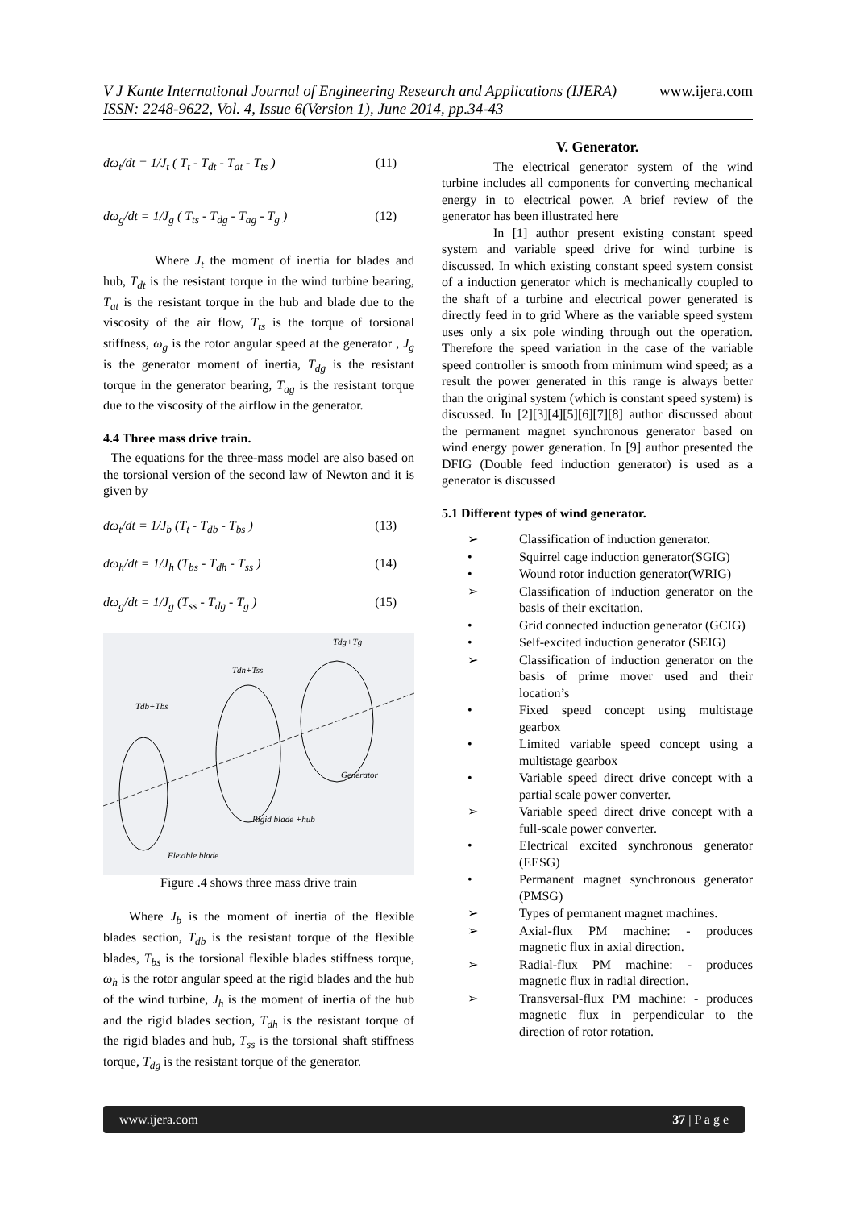www.ijera.com V J Kante International Journal of Engineering Research and Applications (IJERA)
ISSN: 2248-9622, Vol. 4, Issue 6(Version 1), June 2014, pp.34-43
dω<sub>t</sub>/dt = 1/J<sub>t</sub> ( T<sub>t</sub> - T<sub>dt</sub> - T<sub>at</sub> - T<sub>ts</sub> ) (11)
dω<sub>g</sub>/dt = 1/J<sub>g</sub> ( T<sub>ts</sub> - T<sub>dg</sub> - T<sub>ag</sub> - T<sub>g</sub> ) (12)
Where J<sub>t</sub> the moment of inertia for blades and hub, T<sub>dt</sub> is the resistant torque in the wind turbine bearing, T<sub>at</sub> is the resistant torque in the hub and blade due to the viscosity of the air flow, T<sub>ts</sub> is the torque of torsional stiffness, ω<sub>g</sub> is the rotor angular speed at the generator , J<sub>g</sub> is the generator moment of inertia, T<sub>dg</sub> is the resistant torque in the generator bearing, T<sub>ag</sub> is the resistant torque due to the viscosity of the airflow in the generator.
4.4 Three mass drive train.
The equations for the three-mass model are also based on the torsional version of the second law of Newton and it is given by
dω<sub>t</sub>/dt = 1/J<sub>b</sub> (T<sub>t</sub> - T<sub>db</sub> - T<sub>bs</sub> ) (13)
dω<sub>h</sub>/dt = 1/J<sub>h</sub> (T<sub>bs</sub> - T<sub>dh</sub> - T<sub>ss</sub> ) (14)
dω<sub>g</sub>/dt = 1/J<sub>g</sub> (T<sub>ss</sub> - T<sub>dg</sub> - T<sub>g</sub> ) (15)
Tdb+Tbs
Tdh+Tss
Tdg+Tg
Generator
Rigid blade +hub
Flexible blade
Figure .4 shows three mass drive train
Where J<sub>b</sub> is the moment of inertia of the flexible blades section, T<sub>db</sub> is the resistant torque of the flexible blades, T<sub>bs</sub> is the torsional flexible blades stiffness torque, ω<sub>h</sub> is the rotor angular speed at the rigid blades and the hub of the wind turbine, J<sub>h</sub> is the moment of inertia of the hub and the rigid blades section, T<sub>dh</sub> is the resistant torque of the rigid blades and hub, T<sub>ss</sub> is the torsional shaft stiffness torque, T<sub>dg</sub> is the resistant torque of the generator.
V. Generator.
The electrical generator system of the wind turbine includes all components for converting mechanical energy in to electrical power. A brief review of the generator has been illustrated here
In [1] author present existing constant speed system and variable speed drive for wind turbine is discussed. In which existing constant speed system consist of a induction generator which is mechanically coupled to the shaft of a turbine and electrical power generated is directly feed in to grid Where as the variable speed system uses only a six pole winding through out the operation. Therefore the speed variation in the case of the variable speed controller is smooth from minimum wind speed; as a result the power generated in this range is always better than the original system (which is constant speed system) is discussed. In [2][3][4][5][6][7][8] author discussed about the permanent magnet synchronous generator based on wind energy power generation. In [9] author presented the DFIG (Double feed induction generator) is used as a generator is discussed
5.1 Different types of wind generator.
➢ Classification of induction generator.
• Squirrel cage induction generator(SGIG)
• Wound rotor induction generator(WRIG)
➢ Classification of induction generator on the basis of their excitation.
• Grid connected induction generator (GCIG)
• Self-excited induction generator (SEIG)
➢ Classification of induction generator on the basis of prime mover used and their location’s
• Fixed speed concept using multistage gearbox
• Limited variable speed concept using a multistage gearbox
• Variable speed direct drive concept with a partial scale power converter.
➢ Variable speed direct drive concept with a full-scale power converter.
• Electrical excited synchronous generator (EESG)
• Permanent magnet synchronous generator (PMSG)
➢ Types of permanent magnet machines.
➢ Axial-flux PM machine: - produces magnetic flux in axial direction.
➢ Radial-flux PM machine: - produces magnetic flux in radial direction.
➢ Transversal-flux PM machine: - produces magnetic flux in perpendicular to the direction of rotor rotation.
www.ijera.com 37 | P a g e